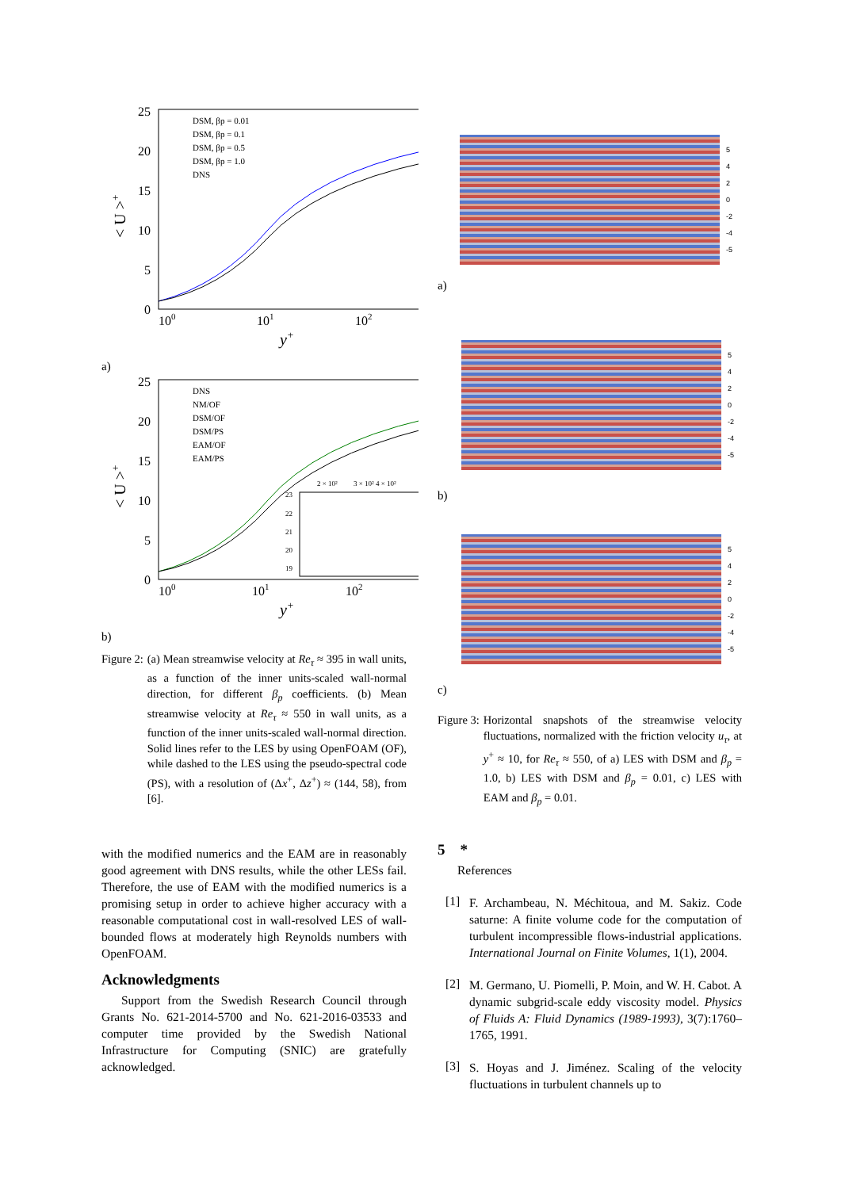25
20
15
10
5
0
100
101
102
y+
< U >+
DSM, βp = 0.01
DSM, βp = 0.1
DSM, βp = 0.5
DSM, βp = 1.0
DNS
a)
25
20
15
10
5
0
100
101
102
y+
< U >+
DNS
NM/OF
DSM/OF
DSM/PS
EAM/OF
EAM/PS
2 × 10²
3 × 10² 4 × 10²
23
22
21
20
19
b)
Figure 2:
(a) Mean streamwise velocity at Re<sub>τ</sub> ≈ 395 in wall units, as a function of the inner units-scaled wall-normal direction, for different β<sub>p</sub> coefficients. (b) Mean streamwise velocity at Re<sub>τ</sub> ≈ 550 in wall units, as a function of the inner units-scaled wall-normal direction. Solid lines refer to the LES by using OpenFOAM (OF), while dashed to the LES using the pseudo-spectral code (PS), with a resolution of (Δx<sup>+</sup>, Δz<sup>+</sup>) ≈ (144, 58), from [6].
with the modified numerics and the EAM are in reasonably good agreement with DNS results, while the other LESs fail. Therefore, the use of EAM with the modified numerics is a promising setup in order to achieve higher accuracy with a reasonable computational cost in wall-resolved LES of wall-bounded flows at moderately high Reynolds numbers with OpenFOAM.
Acknowledgments
Support from the Swedish Research Council through Grants No. 621-2014-5700 and No. 621-2016-03533 and computer time provided by the Swedish National Infrastructure for Computing (SNIC) are gratefully acknowledged.
5
4
2
0
-2
-4
-5
a)
5
4
2
0
-2
-4
-5
b)
5
4
2
0
-2
-4
-5
c)
Figure 3:
Horizontal snapshots of the streamwise velocity fluctuations, normalized with the friction velocity u<sub>τ</sub>, at y<sup>+</sup> ≈ 10, for Re<sub>τ</sub> ≈ 550, of a) LES with DSM and β<sub>p</sub> = 1.0, b) LES with DSM and β<sub>p</sub> = 0.01, c) LES with EAM and β<sub>p</sub> = 0.01.
5 *
References
[1]
F. Archambeau, N. Méchitoua, and M. Sakiz. Code saturne: A finite volume code for the computation of turbulent incompressible flows-industrial applications. International Journal on Finite Volumes, 1(1), 2004.
[2]
M. Germano, U. Piomelli, P. Moin, and W. H. Cabot. A dynamic subgrid-scale eddy viscosity model. Physics of Fluids A: Fluid Dynamics (1989-1993), 3(7):1760–1765, 1991.
[3]
S. Hoyas and J. Jiménez. Scaling of the velocity fluctuations in turbulent channels up to